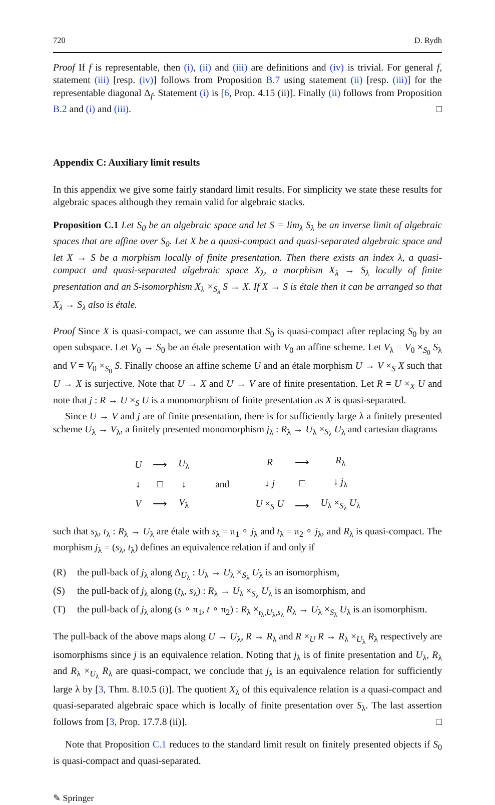720 D. Rydh
Proof If f is representable, then (i), (ii) and (iii) are definitions and (iv) is trivial. For general f, statement (iii) [resp. (iv)] follows from Proposition B.7 using statement (ii) [resp. (iii)] for the representable diagonal Δ<sub>f</sub>. Statement (i) is [6, Prop. 4.15 (ii)]. Finally (ii) follows from Proposition B.2 and (i) and (iii). □
Appendix C: Auxiliary limit results
In this appendix we give some fairly standard limit results. For simplicity we state these results for algebraic spaces although they remain valid for algebraic stacks.
Proposition C.1 Let S<sub>0</sub> be an algebraic space and let S = lim<sub>λ</sub> S<sub>λ</sub> be an inverse limit of algebraic spaces that are affine over S<sub>0</sub>. Let X be a quasi-compact and quasi-separated algebraic space and let X → S be a morphism locally of finite presentation. Then there exists an index λ, a quasi-compact and quasi-separated algebraic space X<sub>λ</sub>, a morphism X<sub>λ</sub> → S<sub>λ</sub> locally of finite presentation and an S-isomorphism X<sub>λ</sub> ×<sub>S<sub>λ</sub></sub> S → X. If X → S is étale then it can be arranged so that X<sub>λ</sub> → S<sub>λ</sub> also is étale.
Proof Since X is quasi-compact, we can assume that S<sub>0</sub> is quasi-compact after replacing S<sub>0</sub> by an open subspace. Let V<sub>0</sub> → S<sub>0</sub> be an étale presentation with V<sub>0</sub> an affine scheme. Let V<sub>λ</sub> = V<sub>0</sub> ×<sub>S<sub>0</sub></sub> S<sub>λ</sub> and V = V<sub>0</sub> ×<sub>S<sub>0</sub></sub> S. Finally choose an affine scheme U and an étale morphism U → V ×<sub>S</sub> X such that U → X is surjective. Note that U → X and U → V are of finite presentation. Let R = U ×<sub>X</sub> U and note that j : R → U ×<sub>S</sub> U is a monomorphism of finite presentation as X is quasi-separated.
Since U → V and j are of finite presentation, there is for sufficiently large λ a finitely presented scheme U<sub>λ</sub> → V<sub>λ</sub>, a finitely presented monomorphism j<sub>λ</sub> : R<sub>λ</sub> → U<sub>λ</sub> ×<sub>S<sub>λ</sub></sub> U<sub>λ</sub> and cartesian diagrams
| U | ⟶ | U<sub>λ</sub> |
| ↓ | □ | ↓ |
| V | ⟶ | V<sub>λ</sub> |
and
| R | ⟶ | R<sub>λ</sub> |
| ↓ j | □ | ↓ j<sub>λ</sub> |
| U ×<sub>S</sub> U | ⟶ | U<sub>λ</sub> ×<sub>S<sub>λ</sub></sub> U<sub>λ</sub> |
such that s<sub>λ</sub>, t<sub>λ</sub> : R<sub>λ</sub> → U<sub>λ</sub> are étale with s<sub>λ</sub> = π<sub>1</sub> ∘ j<sub>λ</sub> and t<sub>λ</sub> = π<sub>2</sub> ∘ j<sub>λ</sub>, and R<sub>λ</sub> is quasi-compact. The morphism j<sub>λ</sub> = (s<sub>λ</sub>, t<sub>λ</sub>) defines an equivalence relation if and only if
(R) the pull-back of j<sub>λ</sub> along Δ<sub>U<sub>λ</sub></sub> : U<sub>λ</sub> → U<sub>λ</sub> ×<sub>S<sub>λ</sub></sub> U<sub>λ</sub> is an isomorphism,
(S) the pull-back of j<sub>λ</sub> along (t<sub>λ</sub>, s<sub>λ</sub>) : R<sub>λ</sub> → U<sub>λ</sub> ×<sub>S<sub>λ</sub></sub> U<sub>λ</sub> is an isomorphism, and
(T) the pull-back of j<sub>λ</sub> along (s ∘ π<sub>1</sub>, t ∘ π<sub>2</sub>) : R<sub>λ</sub> ×<sub>t<sub>λ</sub>,U<sub>λ</sub>,s<sub>λ</sub></sub> R<sub>λ</sub> → U<sub>λ</sub> ×<sub>S<sub>λ</sub></sub> U<sub>λ</sub> is an isomorphism.
The pull-back of the above maps along U → U<sub>λ</sub>, R → R<sub>λ</sub> and R ×<sub>U</sub> R → R<sub>λ</sub> ×<sub>U<sub>λ</sub></sub> R<sub>λ</sub> respectively are isomorphisms since j is an equivalence relation. Noting that j<sub>λ</sub> is of finite presentation and U<sub>λ</sub>, R<sub>λ</sub> and R<sub>λ</sub> ×<sub>U<sub>λ</sub></sub> R<sub>λ</sub> are quasi-compact, we conclude that j<sub>λ</sub> is an equivalence relation for sufficiently large λ by [3, Thm. 8.10.5 (i)]. The quotient X<sub>λ</sub> of this equivalence relation is a quasi-compact and quasi-separated algebraic space which is locally of finite presentation over S<sub>λ</sub>. The last assertion follows from [3, Prop. 17.7.8 (ii)]. □
Note that Proposition C.1 reduces to the standard limit result on finitely presented objects if S<sub>0</sub> is quasi-compact and quasi-separated.
✎ Springer